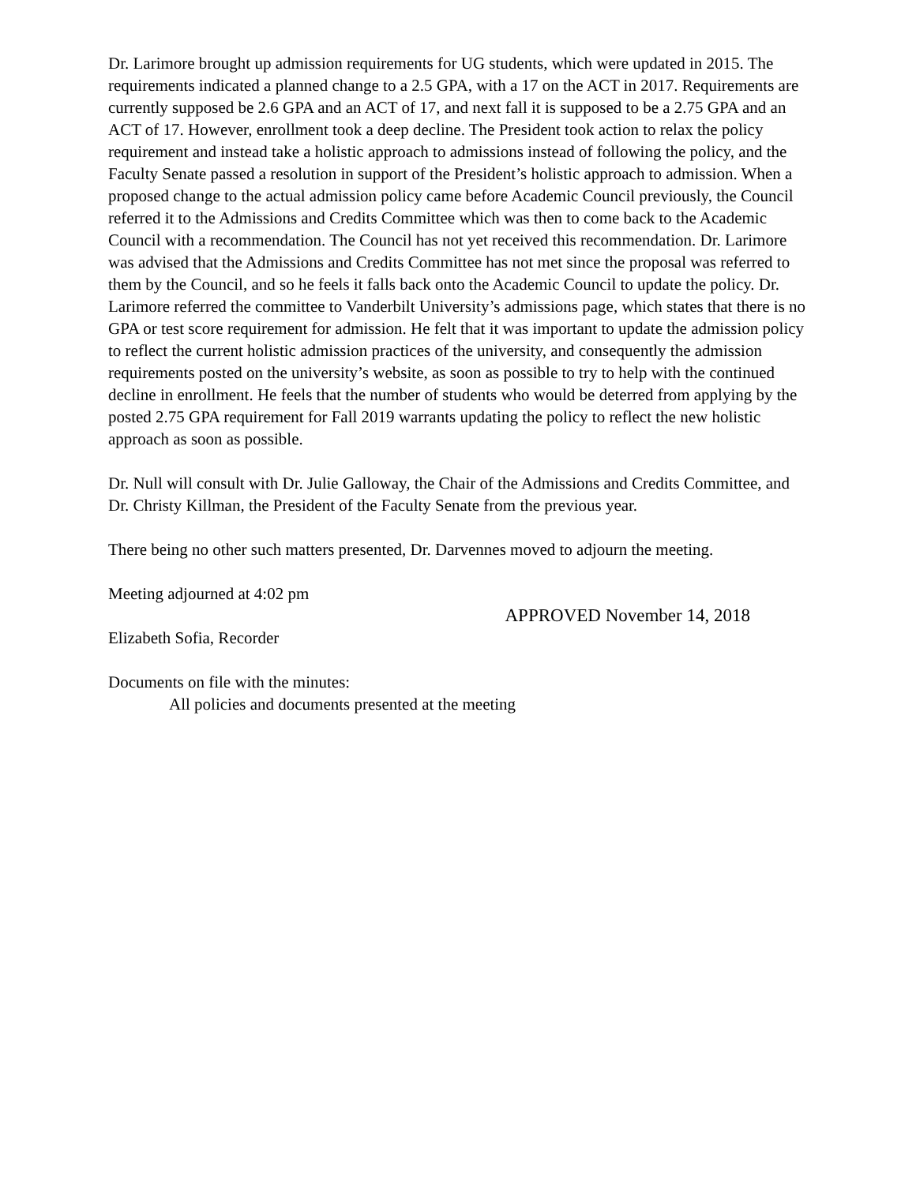Dr. Larimore brought up admission requirements for UG students, which were updated in 2015. The requirements indicated a planned change to a 2.5 GPA, with a 17 on the ACT in 2017. Requirements are currently supposed be 2.6 GPA and an ACT of 17, and next fall it is supposed to be a 2.75 GPA and an ACT of 17. However, enrollment took a deep decline. The President took action to relax the policy requirement and instead take a holistic approach to admissions instead of following the policy, and the Faculty Senate passed a resolution in support of the President’s holistic approach to admission. When a proposed change to the actual admission policy came before Academic Council previously, the Council referred it to the Admissions and Credits Committee which was then to come back to the Academic Council with a recommendation. The Council has not yet received this recommendation. Dr. Larimore was advised that the Admissions and Credits Committee has not met since the proposal was referred to them by the Council, and so he feels it falls back onto the Academic Council to update the policy. Dr. Larimore referred the committee to Vanderbilt University’s admissions page, which states that there is no GPA or test score requirement for admission. He felt that it was important to update the admission policy to reflect the current holistic admission practices of the university, and consequently the admission requirements posted on the university’s website, as soon as possible to try to help with the continued decline in enrollment. He feels that the number of students who would be deterred from applying by the posted 2.75 GPA requirement for Fall 2019 warrants updating the policy to reflect the new holistic approach as soon as possible.
Dr. Null will consult with Dr. Julie Galloway, the Chair of the Admissions and Credits Committee, and Dr. Christy Killman, the President of the Faculty Senate from the previous year.
There being no other such matters presented, Dr. Darvennes moved to adjourn the meeting.
Meeting adjourned at 4:02 pm
APPROVED November 14, 2018
Elizabeth Sofia, Recorder
Documents on file with the minutes:
All policies and documents presented at the meeting